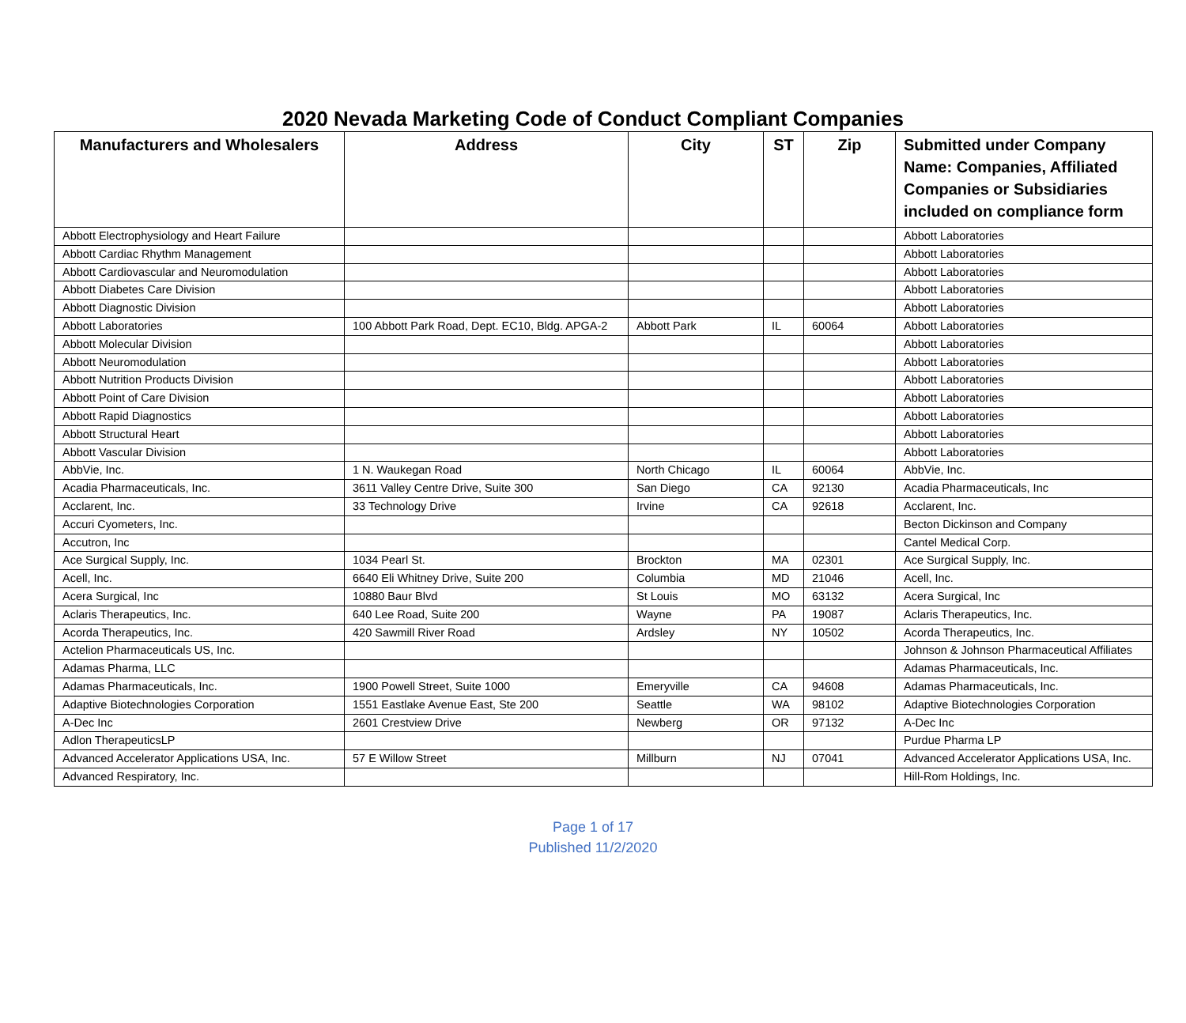2020 Nevada Marketing Code of Conduct Compliant Companies
| Manufacturers and Wholesalers | Address | City | ST | Zip | Submitted under Company Name: Companies, Affiliated Companies or Subsidiaries included on compliance form |
| --- | --- | --- | --- | --- | --- |
| Abbott Electrophysiology and Heart Failure | | | | | Abbott Laboratories |
| Abbott Cardiac Rhythm Management | | | | | Abbott Laboratories |
| Abbott Cardiovascular and Neuromodulation | | | | | Abbott Laboratories |
| Abbott Diabetes Care Division | | | | | Abbott Laboratories |
| Abbott Diagnostic Division | | | | | Abbott Laboratories |
| Abbott Laboratories | 100 Abbott Park Road, Dept. EC10, Bldg. APGA-2 | Abbott Park | IL | 60064 | Abbott Laboratories |
| Abbott Molecular Division | | | | | Abbott Laboratories |
| Abbott Neuromodulation | | | | | Abbott Laboratories |
| Abbott Nutrition Products Division | | | | | Abbott Laboratories |
| Abbott Point of Care Division | | | | | Abbott Laboratories |
| Abbott Rapid Diagnostics | | | | | Abbott Laboratories |
| Abbott Structural Heart | | | | | Abbott Laboratories |
| Abbott Vascular Division | | | | | Abbott Laboratories |
| AbbVie, Inc. | 1 N. Waukegan Road | North Chicago | IL | 60064 | AbbVie, Inc. |
| Acadia Pharmaceuticals, Inc. | 3611 Valley Centre Drive, Suite 300 | San Diego | CA | 92130 | Acadia Pharmaceuticals, Inc |
| Acclarent, Inc. | 33 Technology Drive | Irvine | CA | 92618 | Acclarent, Inc. |
| Accuri Cyometers, Inc. | | | | | Becton Dickinson and Company |
| Accutron, Inc | | | | | Cantel Medical Corp. |
| Ace Surgical Supply, Inc. | 1034 Pearl St. | Brockton | MA | 02301 | Ace Surgical Supply, Inc. |
| Acell, Inc. | 6640 Eli Whitney Drive, Suite 200 | Columbia | MD | 21046 | Acell, Inc. |
| Acera Surgical, Inc | 10880 Baur Blvd | St Louis | MO | 63132 | Acera Surgical, Inc |
| Aclaris Therapeutics, Inc. | 640 Lee Road, Suite 200 | Wayne | PA | 19087 | Aclaris Therapeutics, Inc. |
| Acorda Therapeutics, Inc. | 420 Sawmill River Road | Ardsley | NY | 10502 | Acorda Therapeutics, Inc. |
| Actelion Pharmaceuticals US, Inc. | | | | | Johnson & Johnson Pharmaceutical Affiliates |
| Adamas Pharma, LLC | | | | | Adamas Pharmaceuticals, Inc. |
| Adamas Pharmaceuticals, Inc. | 1900 Powell Street, Suite 1000 | Emeryville | CA | 94608 | Adamas Pharmaceuticals, Inc. |
| Adaptive Biotechnologies Corporation | 1551 Eastlake Avenue East, Ste 200 | Seattle | WA | 98102 | Adaptive Biotechnologies Corporation |
| A-Dec Inc | 2601 Crestview Drive | Newberg | OR | 97132 | A-Dec Inc |
| Adlon TherapeuticsLP | | | | | Purdue Pharma LP |
| Advanced Accelerator Applications USA, Inc. | 57 E Willow Street | Millburn | NJ | 07041 | Advanced Accelerator Applications USA, Inc. |
| Advanced Respiratory, Inc. | | | | | Hill-Rom Holdings, Inc. |
Page 1 of 17
Published 11/2/2020